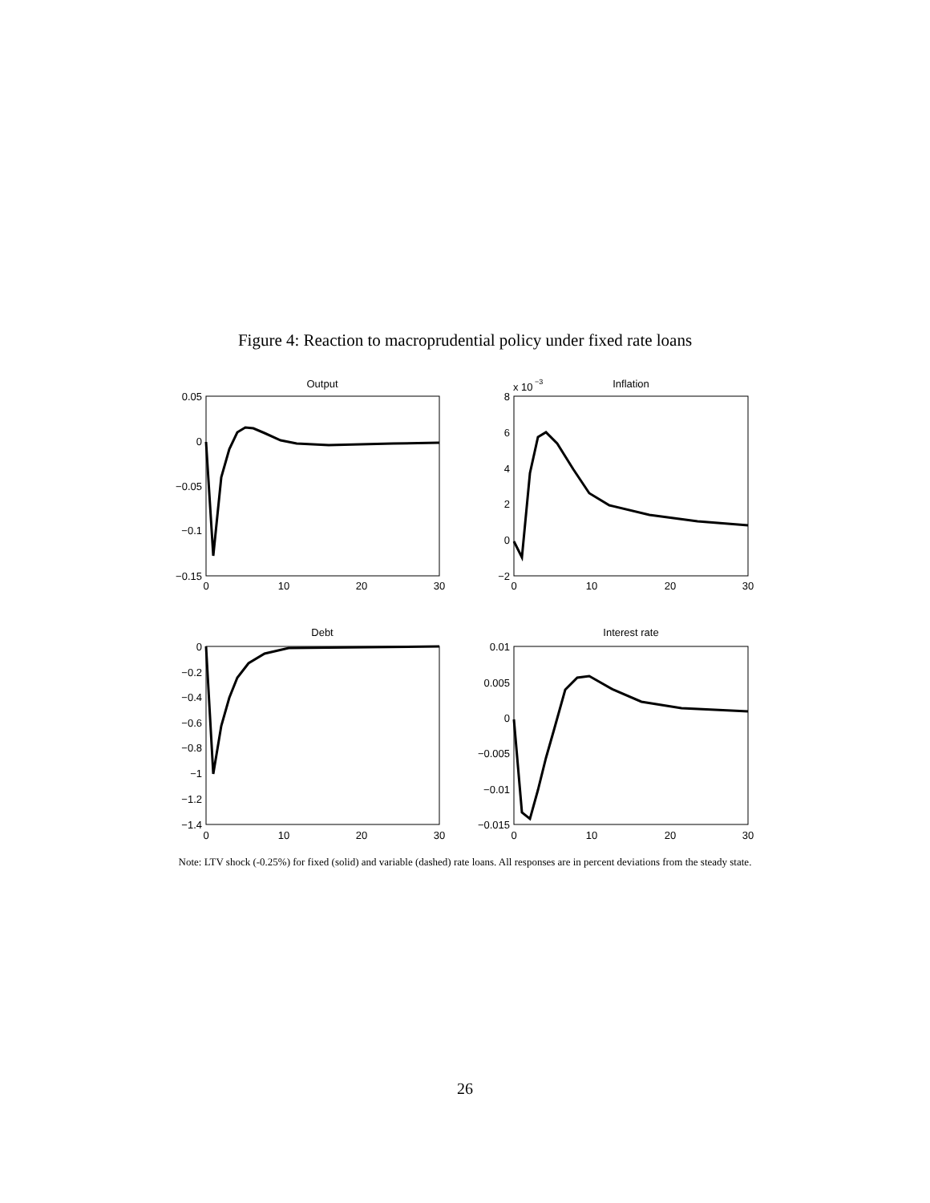Figure 4: Reaction to macroprudential policy under fixed rate loans
Output
Inflation
x 10
−3
Debt
Interest rate
0.05
0
−0.05
−0.1
−0.15
8
6
4
2
0
−2
0
−0.2
−0.4
−0.6
−0.8
−1
−1.2
−1.4
0.01
0.005
0
−0.005
−0.01
−0.015
0
10
20
30
0
10
20
30
0
10
20
30
0
10
20
30
Note: LTV shock (-0.25%) for fixed (solid) and variable (dashed) rate loans. All responses are in percent deviations from the steady state.
26